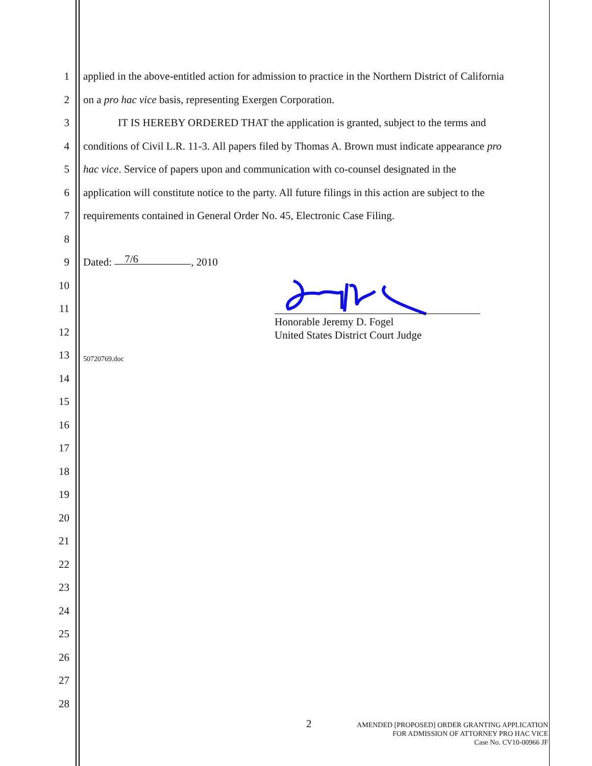1 applied in the above-entitled action for admission to practice in the Northern District of California
2 on a pro hac vice basis, representing Exergen Corporation.
3 IT IS HEREBY ORDERED THAT the application is granted, subject to the terms and
4 conditions of Civil L.R. 11-3. All papers filed by Thomas A. Brown must indicate appearance pro
5 hac vice. Service of papers upon and communication with co-counsel designated in the
6 application will constitute notice to the party. All future filings in this action are subject to the
7 requirements contained in General Order No. 45, Electronic Case Filing.
8
9 Dated: 7/6, 2010
10
11
12
13 50720769.doc
14
15
16
17
18
19
20
21
22
23
24
25
26
27
28
Honorable Jeremy D. Fogel
United States District Court Judge
2
AMENDED [PROPOSED] ORDER GRANTING APPLICATION
FOR ADMISSION OF ATTORNEY PRO HAC VICE
Case No. CV10-00966 JF